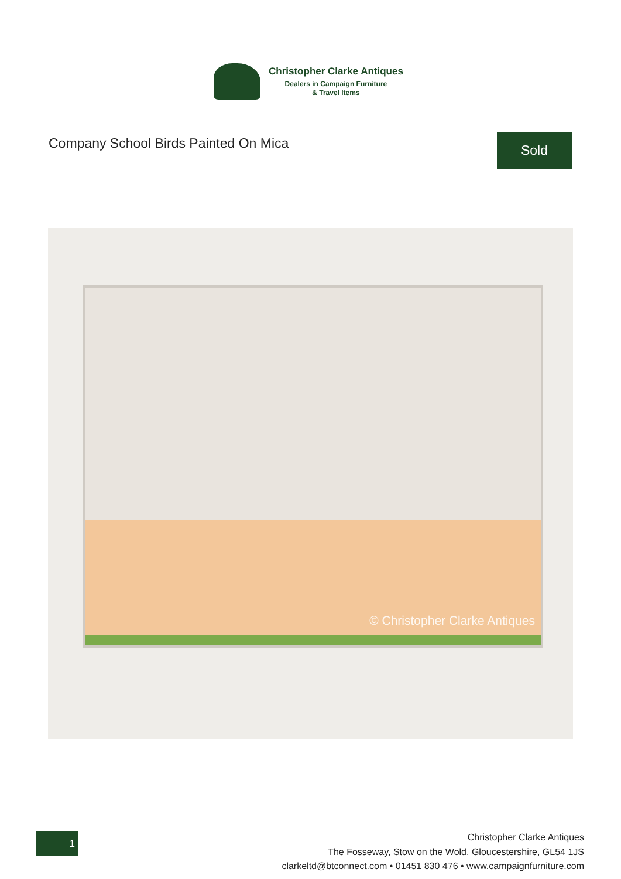Christopher Clarke Antiques
Dealers in Campaign Furniture
& Travel Items
Company School Birds Painted On Mica
Sold
© Christopher Clarke Antiques
1
Christopher Clarke Antiques
The Fosseway, Stow on the Wold, Gloucestershire, GL54 1JS
clarkeltd@btconnect.com • 01451 830 476 • www.campaignfurniture.com